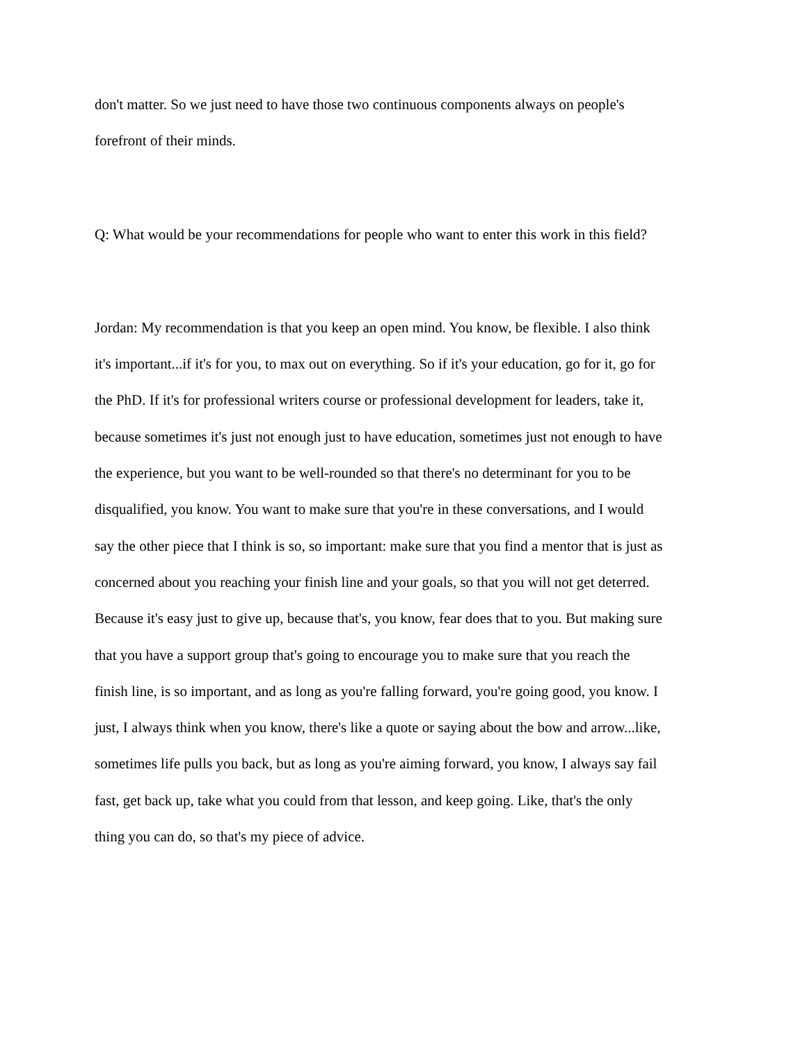don't matter. So we just need to have those two continuous components always on people's
forefront of their minds.
Q: What would be your recommendations for people who want to enter this work in this field?
Jordan: My recommendation is that you keep an open mind. You know, be flexible. I also think
it's important...if it's for you, to max out on everything. So if it's your education, go for it, go for
the PhD. If it's for professional writers course or professional development for leaders, take it,
because sometimes it's just not enough just to have education, sometimes just not enough to have
the experience, but you want to be well-rounded so that there's no determinant for you to be
disqualified, you know. You want to make sure that you're in these conversations, and I would
say the other piece that I think is so, so important: make sure that you find a mentor that is just as
concerned about you reaching your finish line and your goals, so that you will not get deterred.
Because it's easy just to give up, because that's, you know, fear does that to you. But making sure
that you have a support group that's going to encourage you to make sure that you reach the
finish line, is so important, and as long as you're falling forward, you're going good, you know. I
just, I always think when you know, there's like a quote or saying about the bow and arrow...like,
sometimes life pulls you back, but as long as you're aiming forward, you know, I always say fail
fast, get back up, take what you could from that lesson, and keep going. Like, that's the only
thing you can do, so that's my piece of advice.